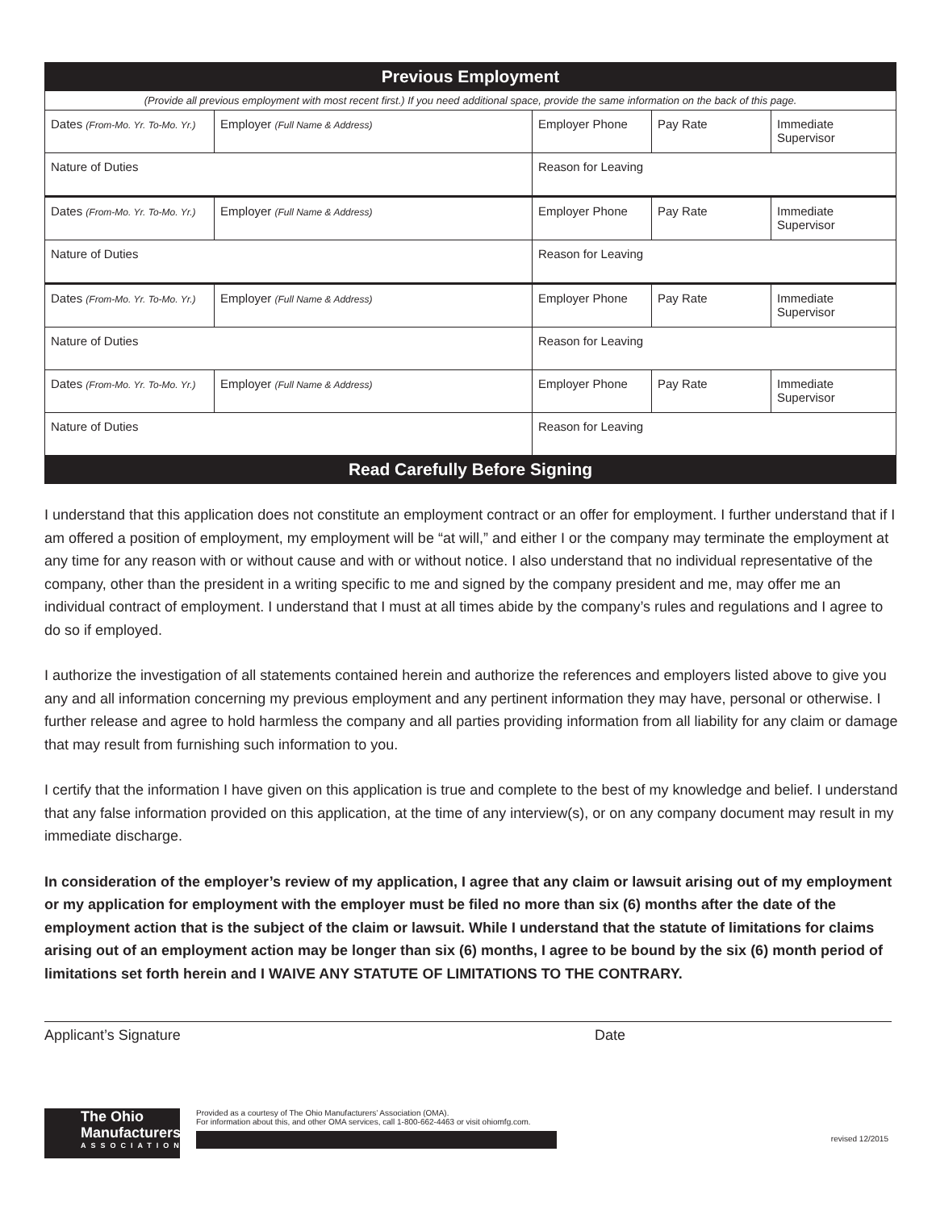| Previous Employment | | | | |
| --- | --- | --- | --- | --- |
| (Provide all previous employment with most recent first.) If you need additional space, provide the same information on the back of this page. | | | | |
| Dates (From-Mo. Yr. To-Mo. Yr.) | Employer (Full Name & Address) | Employer Phone | Pay Rate | Immediate Supervisor |
| Nature of Duties | | Reason for Leaving | | |
| Dates (From-Mo. Yr. To-Mo. Yr.) | Employer (Full Name & Address) | Employer Phone | Pay Rate | Immediate Supervisor |
| Nature of Duties | | Reason for Leaving | | |
| Dates (From-Mo. Yr. To-Mo. Yr.) | Employer (Full Name & Address) | Employer Phone | Pay Rate | Immediate Supervisor |
| Nature of Duties | | Reason for Leaving | | |
| Dates (From-Mo. Yr. To-Mo. Yr.) | Employer (Full Name & Address) | Employer Phone | Pay Rate | Immediate Supervisor |
| Nature of Duties | | Reason for Leaving | | |
| Read Carefully Before Signing | | | | |
I understand that this application does not constitute an employment contract or an offer for employment. I further understand that if I am offered a position of employment, my employment will be “at will,” and either I or the company may terminate the employment at any time for any reason with or without cause and with or without notice. I also understand that no individual representative of the company, other than the president in a writing specific to me and signed by the company president and me, may offer me an individual contract of employment. I understand that I must at all times abide by the company’s rules and regulations and I agree to do so if employed.
I authorize the investigation of all statements contained herein and authorize the references and employers listed above to give you any and all information concerning my previous employment and any pertinent information they may have, personal or otherwise. I further release and agree to hold harmless the company and all parties providing information from all liability for any claim or damage that may result from furnishing such information to you.
I certify that the information I have given on this application is true and complete to the best of my knowledge and belief. I understand that any false information provided on this application, at the time of any interview(s), or on any company document may result in my immediate discharge.
In consideration of the employer’s review of my application, I agree that any claim or lawsuit arising out of my employment or my application for employment with the employer must be filed no more than six (6) months after the date of the employment action that is the subject of the claim or lawsuit. While I understand that the statute of limitations for claims arising out of an employment action may be longer than six (6) months, I agree to be bound by the six (6) month period of limitations set forth herein and I WAIVE ANY STATUTE OF LIMITATIONS TO THE CONTRARY.
Applicant’s Signature Date
The Ohio Manufacturers’
ASSOCIATION
Provided as a courtesy of The Ohio Manufacturers’ Association (OMA).
For information about this, and other OMA services, call 1-800-662-4463 or visit ohiomfg.com.
revised 12/2015